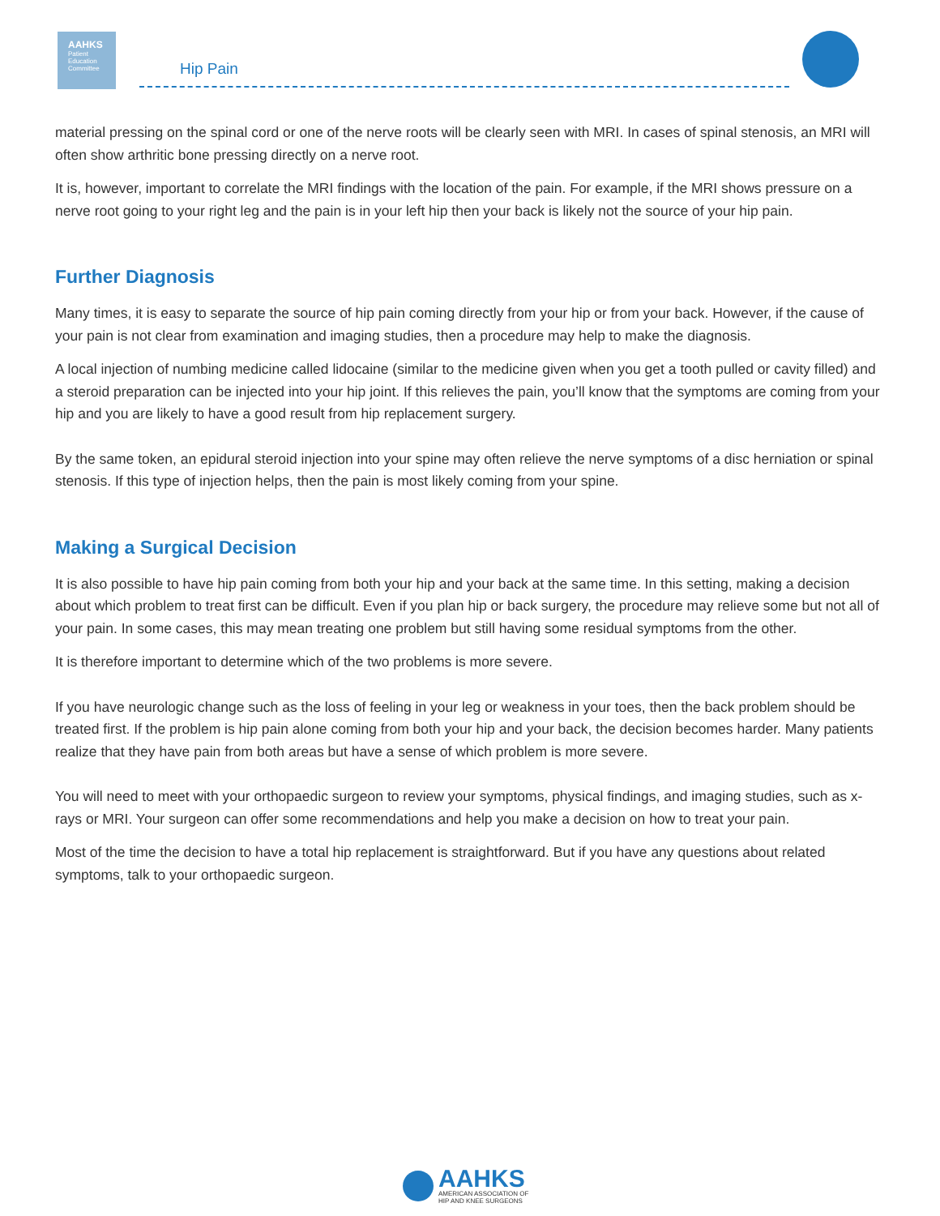AAHKS
Patient
Education
Committee
Hip Pain
material pressing on the spinal cord or one of the nerve roots will be clearly seen with MRI. In cases of spinal stenosis, an MRI will often show arthritic bone pressing directly on a nerve root.
It is, however, important to correlate the MRI findings with the location of the pain. For example, if the MRI shows pressure on a nerve root going to your right leg and the pain is in your left hip then your back is likely not the source of your hip pain.
Further Diagnosis
Many times, it is easy to separate the source of hip pain coming directly from your hip or from your back. However, if the cause of your pain is not clear from examination and imaging studies, then a procedure may help to make the diagnosis.
A local injection of numbing medicine called lidocaine (similar to the medicine given when you get a tooth pulled or cavity filled) and a steroid preparation can be injected into your hip joint. If this relieves the pain, you’ll know that the symptoms are coming from your hip and you are likely to have a good result from hip replacement surgery.
By the same token, an epidural steroid injection into your spine may often relieve the nerve symptoms of a disc herniation or spinal stenosis. If this type of injection helps, then the pain is most likely coming from your spine.
Making a Surgical Decision
It is also possible to have hip pain coming from both your hip and your back at the same time. In this setting, making a decision about which problem to treat first can be difficult. Even if you plan hip or back surgery, the procedure may relieve some but not all of your pain. In some cases, this may mean treating one problem but still having some residual symptoms from the other.
It is therefore important to determine which of the two problems is more severe.
If you have neurologic change such as the loss of feeling in your leg or weakness in your toes, then the back problem should be treated first. If the problem is hip pain alone coming from both your hip and your back, the decision becomes harder. Many patients realize that they have pain from both areas but have a sense of which problem is more severe.
You will need to meet with your orthopaedic surgeon to review your symptoms, physical findings, and imaging studies, such as x-rays or MRI. Your surgeon can offer some recommendations and help you make a decision on how to treat your pain.
Most of the time the decision to have a total hip replacement is straightforward. But if you have any questions about related symptoms, talk to your orthopaedic surgeon.
AAHKS
AMERICAN ASSOCIATION OF
HIP AND KNEE SURGEONS